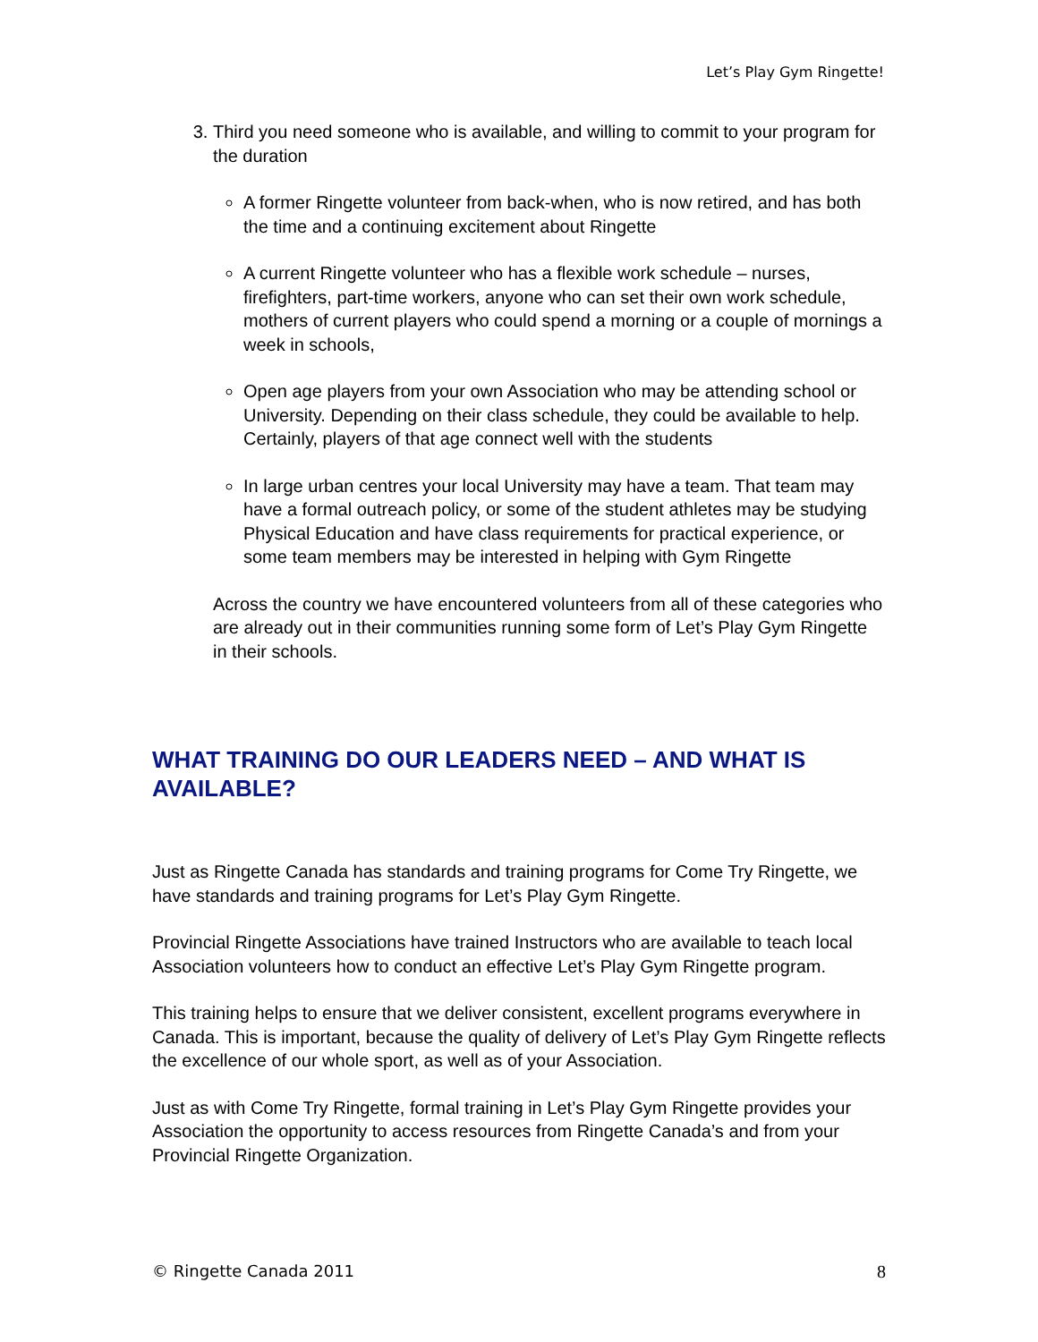Let’s Play Gym Ringette!
3. Third you need someone who is available, and willing to commit to your program for the duration
A former Ringette volunteer from back-when, who is now retired, and has both the time and a continuing excitement about Ringette
A current Ringette volunteer who has a flexible work schedule – nurses, firefighters, part-time workers, anyone who can set their own work schedule, mothers of current players who could spend a morning or a couple of mornings a week in schools,
Open age players from your own Association who may be attending school or University. Depending on their class schedule, they could be available to help. Certainly, players of that age connect well with the students
In large urban centres your local University may have a team. That team may have a formal outreach policy, or some of the student athletes may be studying Physical Education and have class requirements for practical experience, or some team members may be interested in helping with Gym Ringette
Across the country we have encountered volunteers from all of these categories who are already out in their communities running some form of Let’s Play Gym Ringette in their schools.
WHAT TRAINING DO OUR LEADERS NEED – AND WHAT IS AVAILABLE?
Just as Ringette Canada has standards and training programs for Come Try Ringette, we have standards and training programs for Let’s Play Gym Ringette.
Provincial Ringette Associations have trained Instructors who are available to teach local Association volunteers how to conduct an effective Let’s Play Gym Ringette program.
This training helps to ensure that we deliver consistent, excellent programs everywhere in Canada. This is important, because the quality of delivery of Let’s Play Gym Ringette reflects the excellence of our whole sport, as well as of your Association.
Just as with Come Try Ringette, formal training in Let’s Play Gym Ringette provides your Association the opportunity to access resources from Ringette Canada’s and from your Provincial Ringette Organization.
© Ringette Canada 2011 8